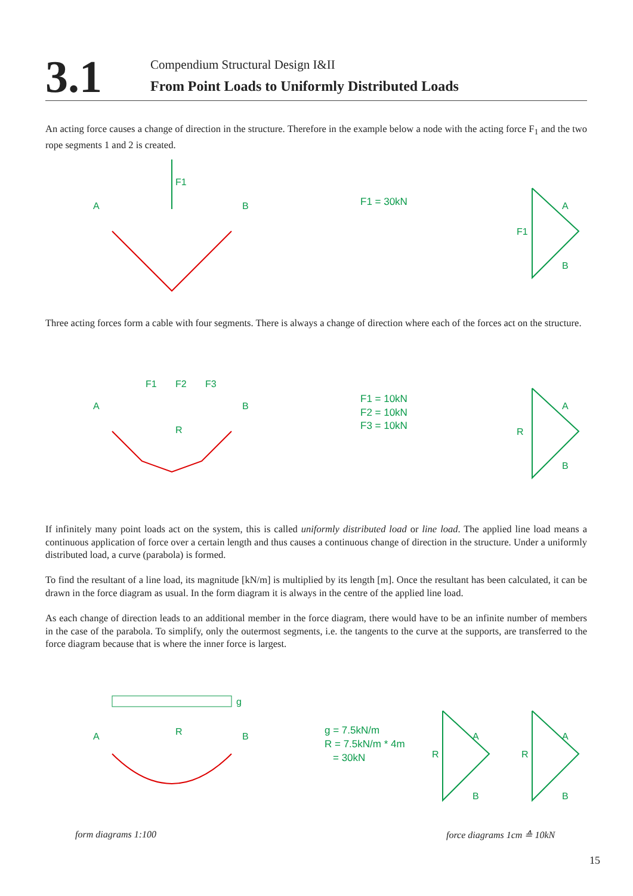3.1
Compendium Structural Design I&II
From Point Loads to Uniformly Distributed Loads
An acting force causes a change of direction in the structure. Therefore in the example below a node with the acting force F<sub>1</sub> and the two rope segments 1 and 2 is created.
F1
A
B
F1 = 30kN
F1
A
B
Three acting forces form a cable with four segments. There is always a change of direction where each of the forces act on the structure.
F1
F2
F3
A
B
R
F1 = 10kN
F2 = 10kN
F3 = 10kN
R
A
B
If infinitely many point loads act on the system, this is called uniformly distributed load or line load. The applied line load means a continuous application of force over a certain length and thus causes a continuous change of direction in the structure. Under a uniformly distributed load, a curve (parabola) is formed.
To find the resultant of a line load, its magnitude [kN/m] is multiplied by its length [m]. Once the resultant has been calculated, it can be drawn in the force diagram as usual. In the form diagram it is always in the centre of the applied line load.
As each change of direction leads to an additional member in the force diagram, there would have to be an infinite number of members in the case of the parabola. To simplify, only the outermost segments, i.e. the tangents to the curve at the supports, are transferred to the force diagram because that is where the inner force is largest.
g
R
A
B
g = 7.5kN/m
R = 7.5kN/m * 4m
= 30kN
R
A
B
R
A
B
form diagrams 1:100 force diagrams 1cm ≙ 10kN
15